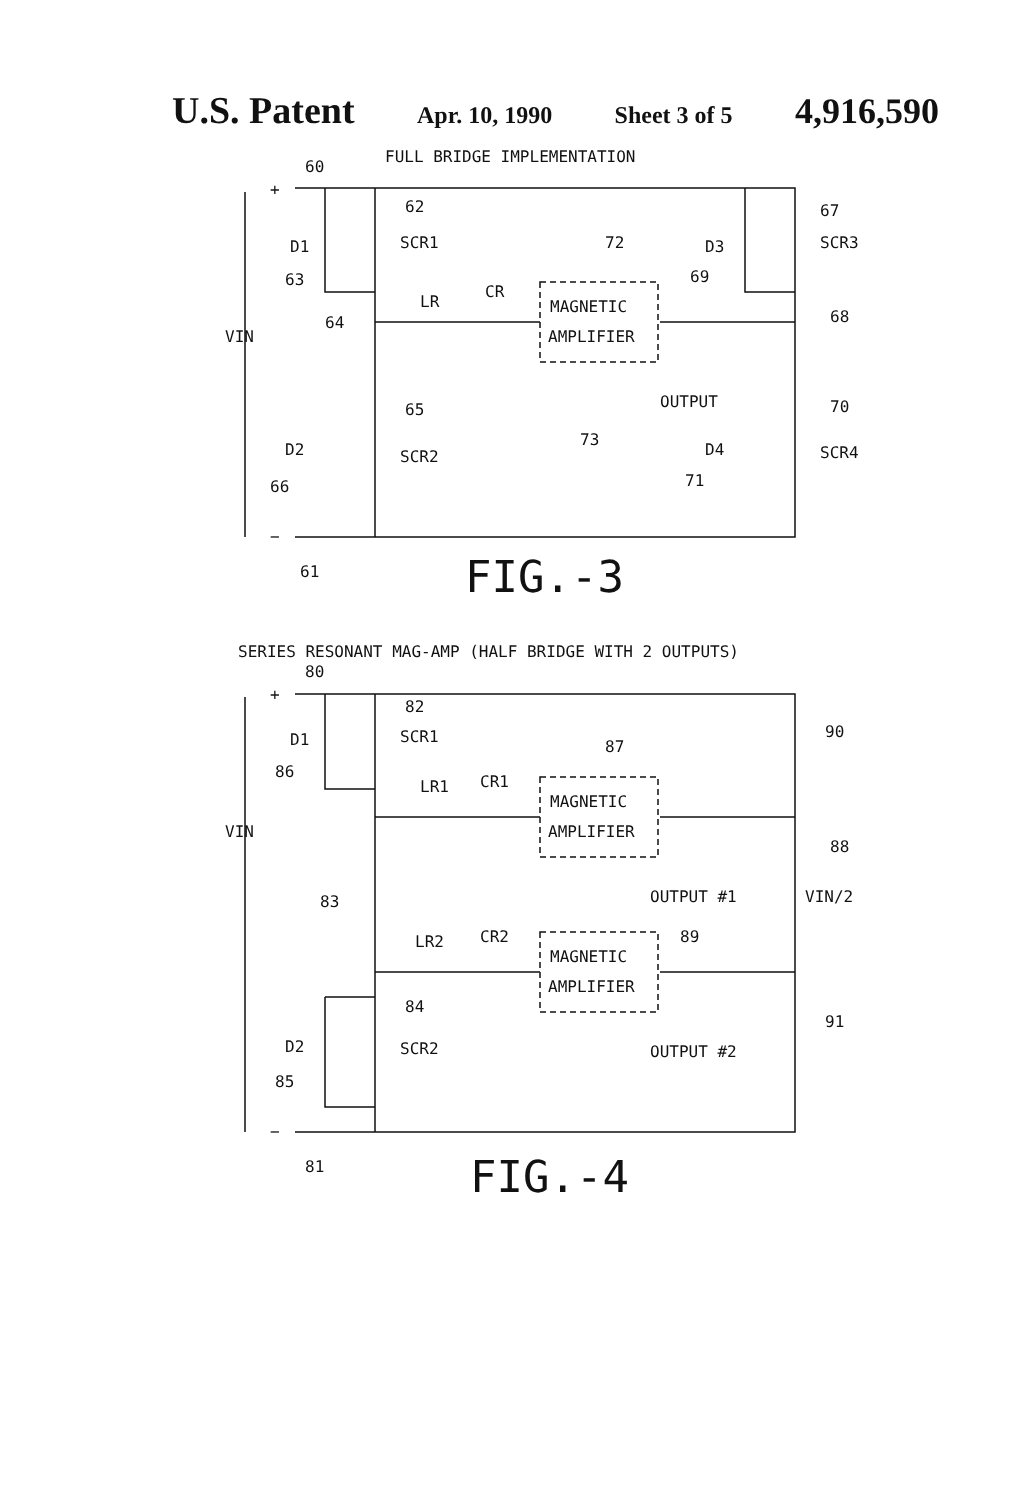U.S. Patent Apr. 10, 1990 Sheet 3 of 5 4,916,590
FULL BRIDGE IMPLEMENTATION
+
60
62
SCR1
D1
63
72
D3
67
SCR3
69
LR
CR
MAGNETIC
AMPLIFIER
VIN
64
68
OUTPUT
65
70
73
D2
SCR2
D4
SCR4
66
71
−
61
FIG.-3
SERIES RESONANT MAG-AMP (HALF BRIDGE WITH 2 OUTPUTS)
80
+
82
SCR1
D1
86
87
90
LR1
CR1
MAGNETIC
AMPLIFIER
VIN
88
83
OUTPUT #1
VIN/2
LR2
CR2
89
MAGNETIC
AMPLIFIER
84
91
D2
SCR2
OUTPUT #2
85
−
81
FIG.-4